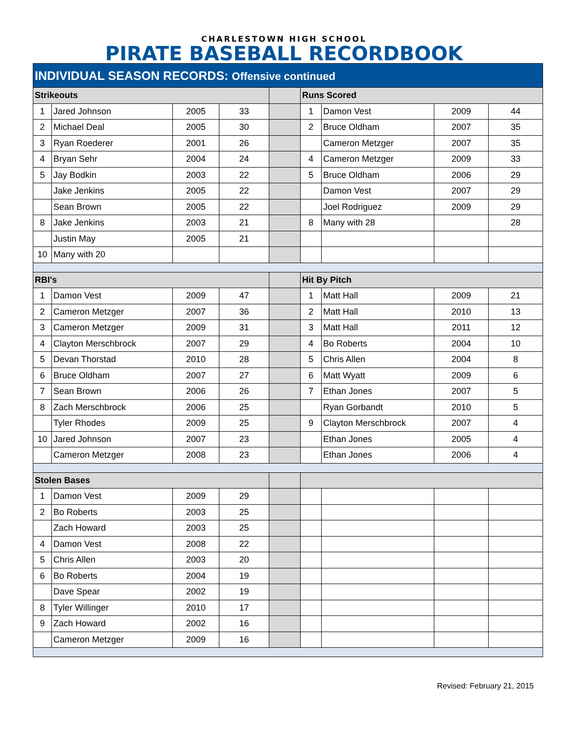CHARLESTOWN HIGH SCHOOL
PIRATE BASEBALL RECORDBOOK
| INDIVIDUAL SEASON RECORDS: Offensive continued | | | | | | | | |
| Strikeouts | | | | | Runs Scored | | | |
| 1 | Jared Johnson | 2005 | 33 | | 1 | Damon Vest | 2009 | 44 |
| 2 | Michael Deal | 2005 | 30 | | 2 | Bruce Oldham | 2007 | 35 |
| 3 | Ryan Roederer | 2001 | 26 | | | Cameron Metzger | 2007 | 35 |
| 4 | Bryan Sehr | 2004 | 24 | | 4 | Cameron Metzger | 2009 | 33 |
| 5 | Jay Bodkin | 2003 | 22 | | 5 | Bruce Oldham | 2006 | 29 |
| | Jake Jenkins | 2005 | 22 | | | Damon Vest | 2007 | 29 |
| | Sean Brown | 2005 | 22 | | | Joel Rodriguez | 2009 | 29 |
| 8 | Jake Jenkins | 2003 | 21 | | 8 | Many with 28 | | 28 |
| | Justin May | 2005 | 21 | | | | | |
| 10 | Many with 20 | | | | | | | |
| RBI's | | | | | Hit By Pitch | | | |
| 1 | Damon Vest | 2009 | 47 | | 1 | Matt Hall | 2009 | 21 |
| 2 | Cameron Metzger | 2007 | 36 | | 2 | Matt Hall | 2010 | 13 |
| 3 | Cameron Metzger | 2009 | 31 | | 3 | Matt Hall | 2011 | 12 |
| 4 | Clayton Merschbrock | 2007 | 29 | | 4 | Bo Roberts | 2004 | 10 |
| 5 | Devan Thorstad | 2010 | 28 | | 5 | Chris Allen | 2004 | 8 |
| 6 | Bruce Oldham | 2007 | 27 | | 6 | Matt Wyatt | 2009 | 6 |
| 7 | Sean Brown | 2006 | 26 | | 7 | Ethan Jones | 2007 | 5 |
| 8 | Zach Merschbrock | 2006 | 25 | | | Ryan Gorbandt | 2010 | 5 |
| | Tyler Rhodes | 2009 | 25 | | 9 | Clayton Merschbrock | 2007 | 4 |
| 10 | Jared Johnson | 2007 | 23 | | | Ethan Jones | 2005 | 4 |
| | Cameron Metzger | 2008 | 23 | | | Ethan Jones | 2006 | 4 |
| Stolen Bases | | | | | | | | |
| 1 | Damon Vest | 2009 | 29 | | | | | |
| 2 | Bo Roberts | 2003 | 25 | | | | | |
| | Zach Howard | 2003 | 25 | | | | | |
| 4 | Damon Vest | 2008 | 22 | | | | | |
| 5 | Chris Allen | 2003 | 20 | | | | | |
| 6 | Bo Roberts | 2004 | 19 | | | | | |
| | Dave Spear | 2002 | 19 | | | | | |
| 8 | Tyler Willinger | 2010 | 17 | | | | | |
| 9 | Zach Howard | 2002 | 16 | | | | | |
| | Cameron Metzger | 2009 | 16 | | | | | |
Revised: February 21, 2015